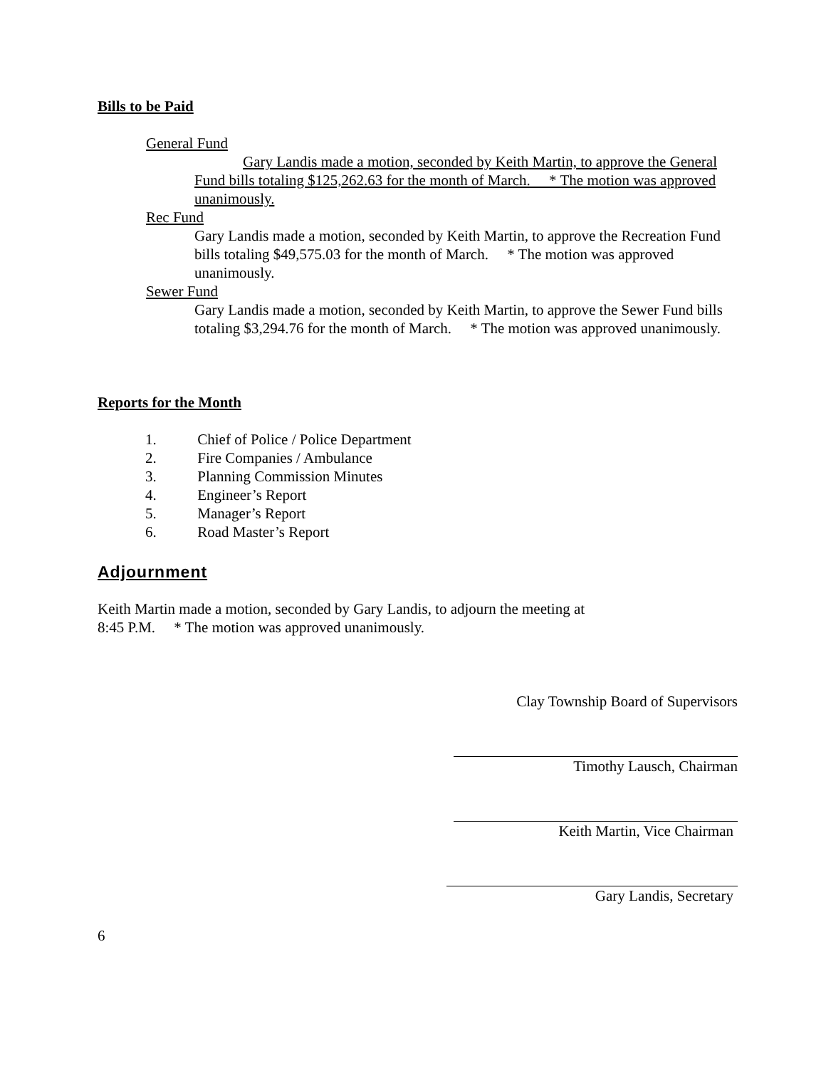Bills to be Paid
General Fund
Gary Landis made a motion, seconded by Keith Martin, to approve the General Fund bills totaling $125,262.63 for the month of March. * The motion was approved unanimously.
Rec Fund
Gary Landis made a motion, seconded by Keith Martin, to approve the Recreation Fund bills totaling $49,575.03 for the month of March. * The motion was approved unanimously.
Sewer Fund
Gary Landis made a motion, seconded by Keith Martin, to approve the Sewer Fund bills totaling $3,294.76 for the month of March. * The motion was approved unanimously.
Reports for the Month
1. Chief of Police / Police Department
2. Fire Companies / Ambulance
3. Planning Commission Minutes
4. Engineer’s Report
5. Manager’s Report
6. Road Master’s Report
Adjournment
Keith Martin made a motion, seconded by Gary Landis, to adjourn the meeting at
8:45 P.M. * The motion was approved unanimously.
Clay Township Board of Supervisors
Timothy Lausch, Chairman
Keith Martin, Vice Chairman
Gary Landis, Secretary
6